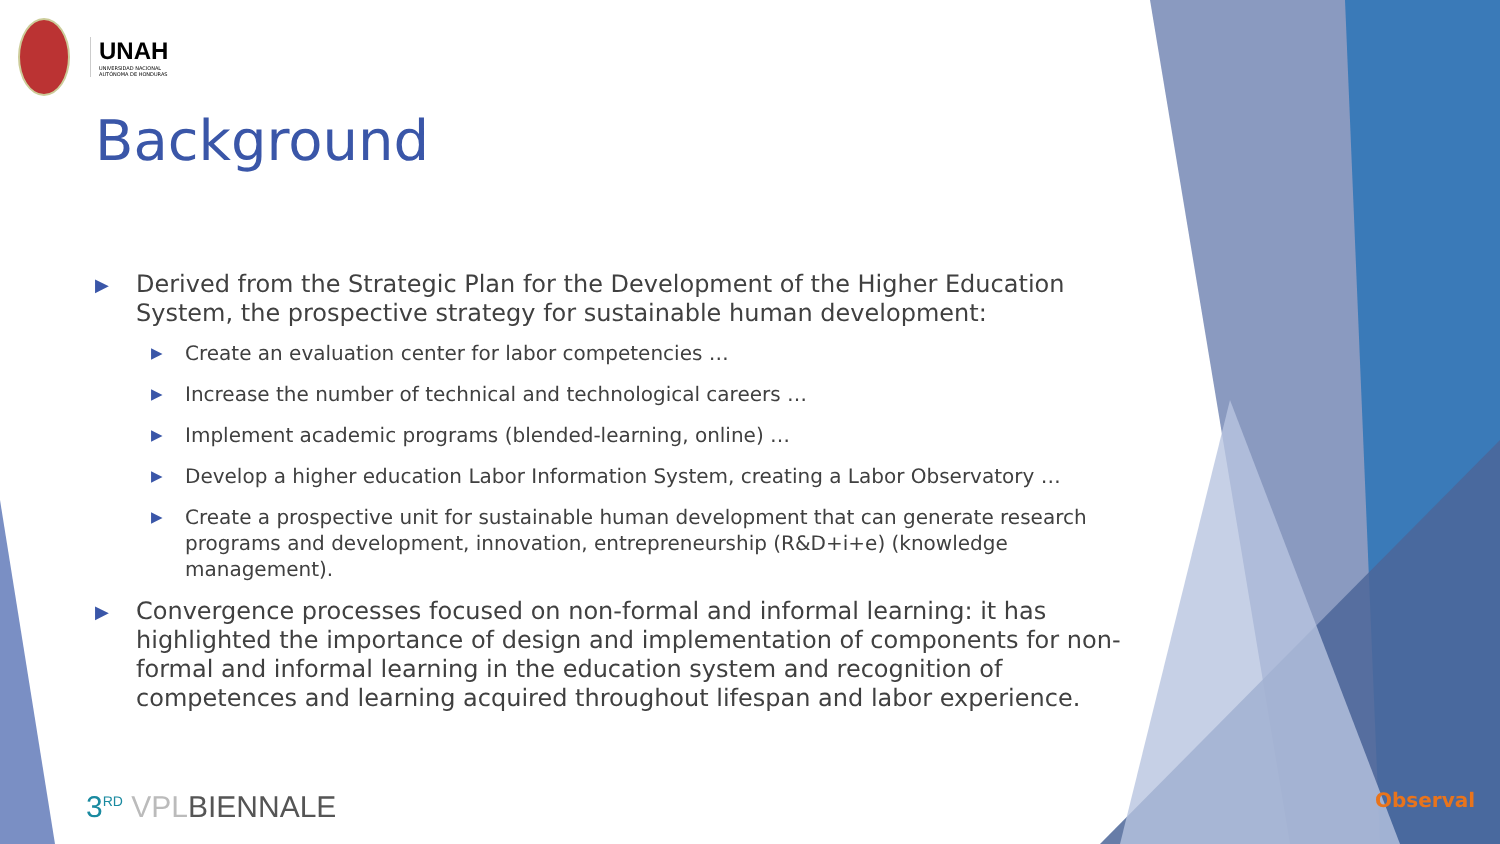UNAH
UNIVERSIDAD NACIONAL
AUTÓNOMA DE HONDURAS
Background
▶ Derived from the Strategic Plan for the Development of the Higher Education System, the prospective strategy for sustainable human development:
▶ Create an evaluation center for labor competencies …
▶ Increase the number of technical and technological careers …
▶ Implement academic programs (blended-learning, online) …
▶ Develop a higher education Labor Information System, creating a Labor Observatory …
▶ Create a prospective unit for sustainable human development that can generate research programs and development, innovation, entrepreneurship (R&D+i+e) (knowledge management).
▶ Convergence processes focused on non-formal and informal learning: it has highlighted the importance of design and implementation of components for non-formal and informal learning in the education system and recognition of competences and learning acquired throughout lifespan and labor experience.
3<sup>RD</sup> VPLBIENNALE Observal